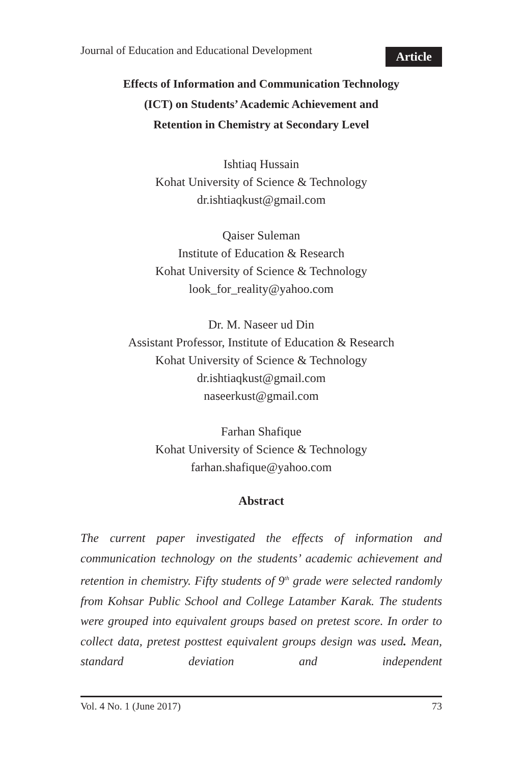Journal of Education and Educational Development Article
Effects of Information and Communication Technology
(ICT) on Students’ Academic Achievement and
Retention in Chemistry at Secondary Level
Ishtiaq Hussain
Kohat University of Science & Technology
dr.ishtiaqkust@gmail.com
Qaiser Suleman
Institute of Education & Research
Kohat University of Science & Technology
look_for_reality@yahoo.com
Dr. M. Naseer ud Din
Assistant Professor, Institute of Education & Research
Kohat University of Science & Technology
dr.ishtiaqkust@gmail.com
naseerkust@gmail.com
Farhan Shafique
Kohat University of Science & Technology
farhan.shafique@yahoo.com
Abstract
The current paper investigated the effects of information and communication technology on the students’ academic achievement and retention in chemistry. Fifty students of 9<sup>th</sup> grade were selected randomly from Kohsar Public School and College Latamber Karak. The students were grouped into equivalent groups based on pretest score. In order to collect data, pretest posttest equivalent groups design was used. Mean, standard deviation and independent
Vol. 4 No. 1 (June 2017) 73